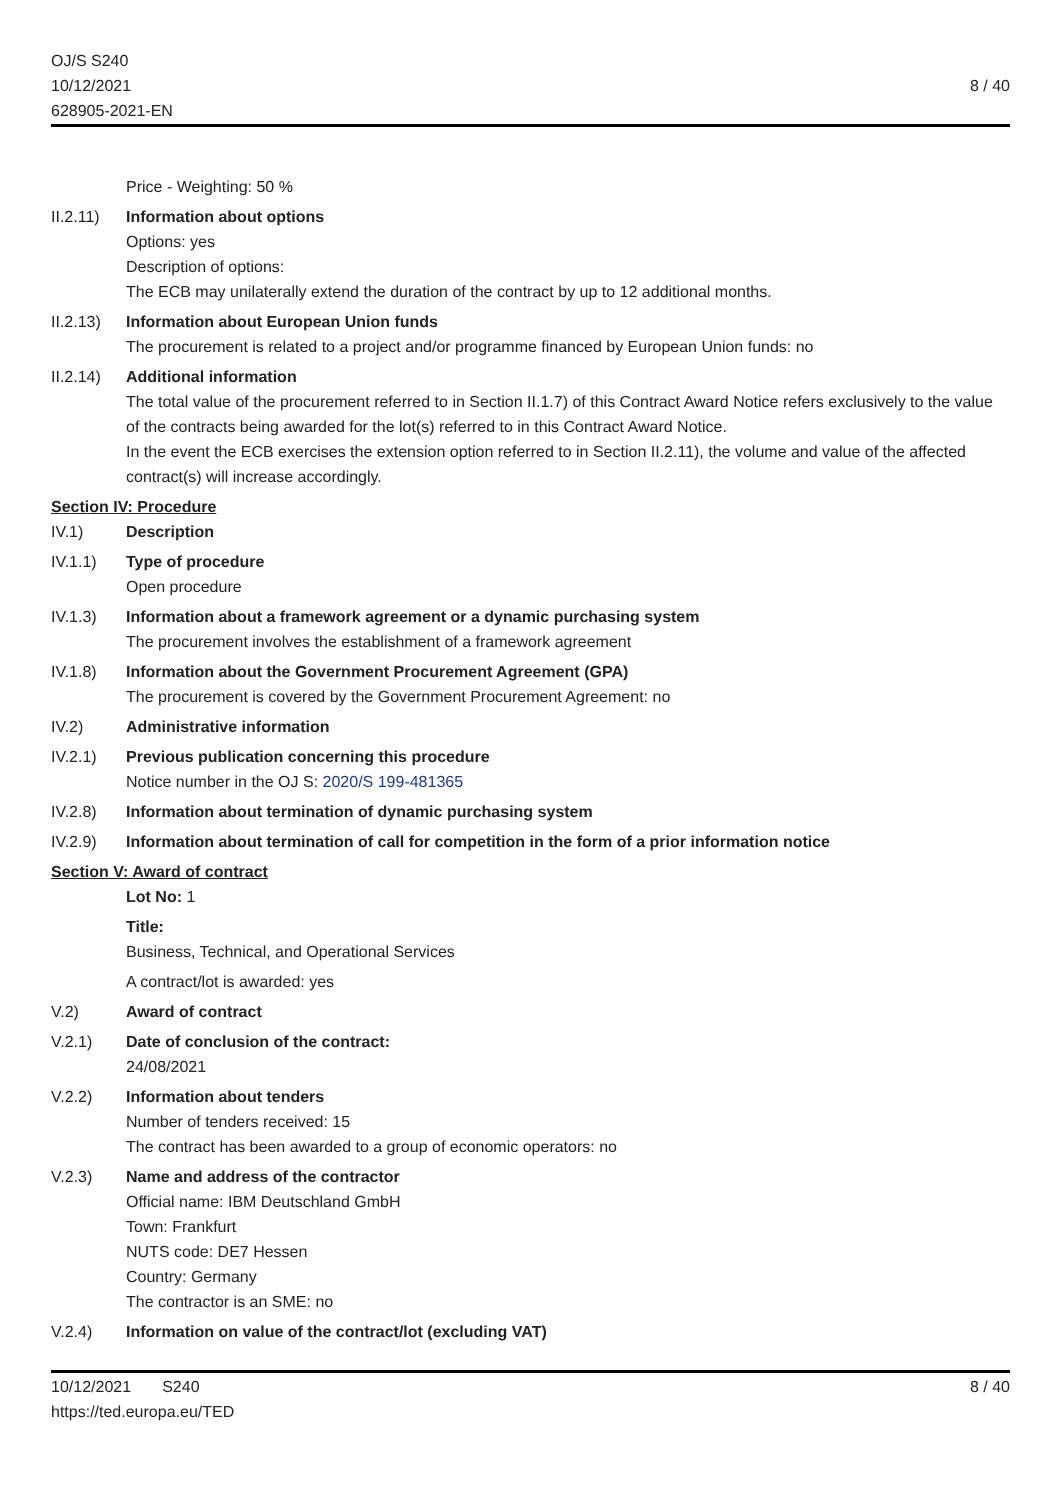OJ/S S240
10/12/2021
628905-2021-EN
8 / 40
Price - Weighting: 50 %
II.2.11)
Information about options
Options: yes
Description of options:
The ECB may unilaterally extend the duration of the contract by up to 12 additional months.
II.2.13)
Information about European Union funds
The procurement is related to a project and/or programme financed by European Union funds: no
II.2.14)
Additional information
The total value of the procurement referred to in Section II.1.7) of this Contract Award Notice refers exclusively to the value of the contracts being awarded for the lot(s) referred to in this Contract Award Notice.
In the event the ECB exercises the extension option referred to in Section II.2.11), the volume and value of the affected contract(s) will increase accordingly.
Section IV: Procedure
IV.1) Description
IV.1.1) Type of procedure
Open procedure
IV.1.3) Information about a framework agreement or a dynamic purchasing system
The procurement involves the establishment of a framework agreement
IV.1.8) Information about the Government Procurement Agreement (GPA)
The procurement is covered by the Government Procurement Agreement: no
IV.2) Administrative information
IV.2.1) Previous publication concerning this procedure
Notice number in the OJ S: 2020/S 199-481365
IV.2.8) Information about termination of dynamic purchasing system
IV.2.9) Information about termination of call for competition in the form of a prior information notice
Section V: Award of contract
Lot No: 1
Title:
Business, Technical, and Operational Services
A contract/lot is awarded: yes
V.2) Award of contract
V.2.1) Date of conclusion of the contract:
24/08/2021
V.2.2) Information about tenders
Number of tenders received: 15
The contract has been awarded to a group of economic operators: no
V.2.3) Name and address of the contractor
Official name: IBM Deutschland GmbH
Town: Frankfurt
NUTS code: DE7 Hessen
Country: Germany
The contractor is an SME: no
V.2.4) Information on value of the contract/lot (excluding VAT)
10/12/2021 S240
https://ted.europa.eu/TED
8 / 40